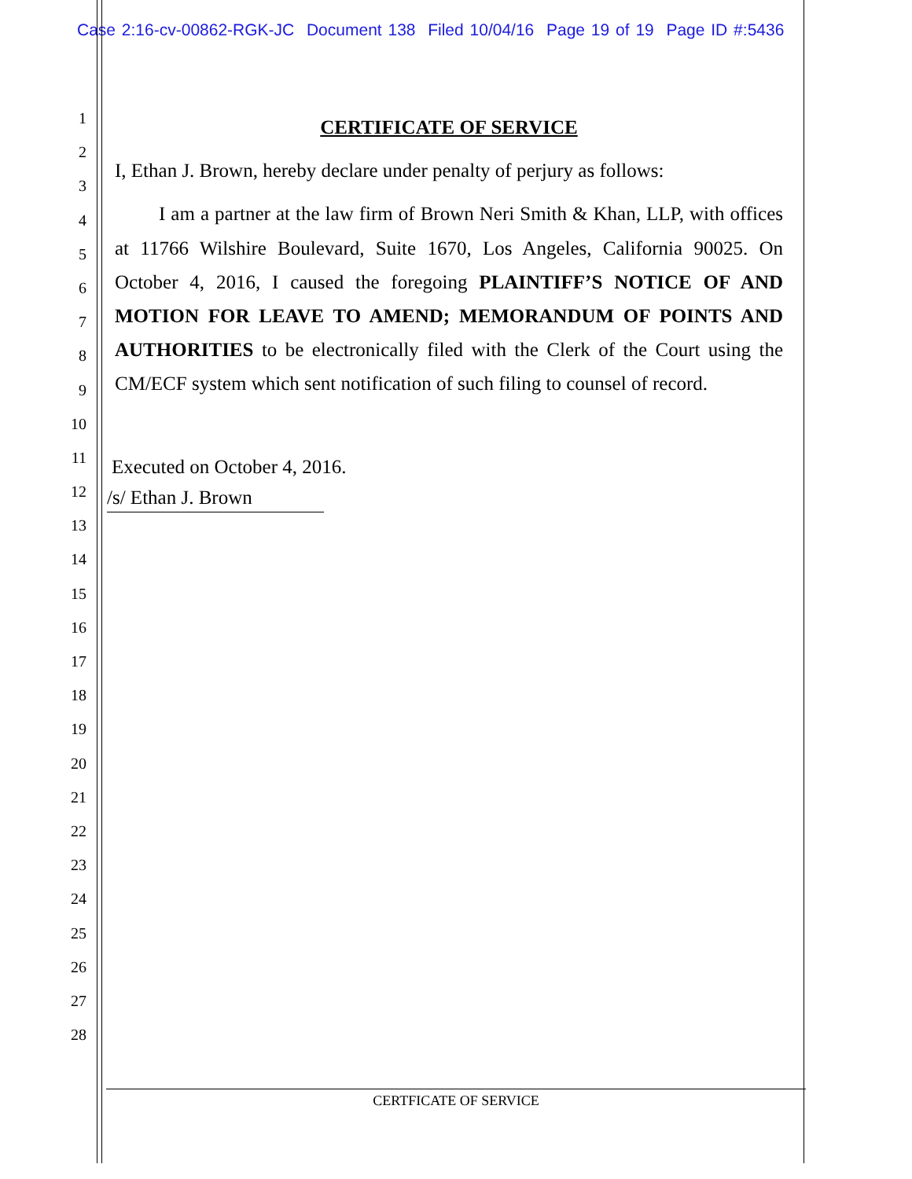Case 2:16-cv-00862-RGK-JC Document 138 Filed 10/04/16 Page 19 of 19 Page ID #:5436
1
2
3
4
5
6
7
8
9
10
11
12
13
14
15
16
17
18
19
20
21
22
23
24
25
26
27
28
CERTIFICATE OF SERVICE
I, Ethan J. Brown, hereby declare under penalty of perjury as follows:
I am a partner at the law firm of Brown Neri Smith & Khan, LLP, with offices at 11766 Wilshire Boulevard, Suite 1670, Los Angeles, California 90025. On October 4, 2016, I caused the foregoing PLAINTIFF’S NOTICE OF AND MOTION FOR LEAVE TO AMEND; MEMORANDUM OF POINTS AND AUTHORITIES to be electronically filed with the Clerk of the Court using the CM/ECF system which sent notification of such filing to counsel of record.
Executed on October 4, 2016.
/s/ Ethan J. Brown
CERTFICATE OF SERVICE